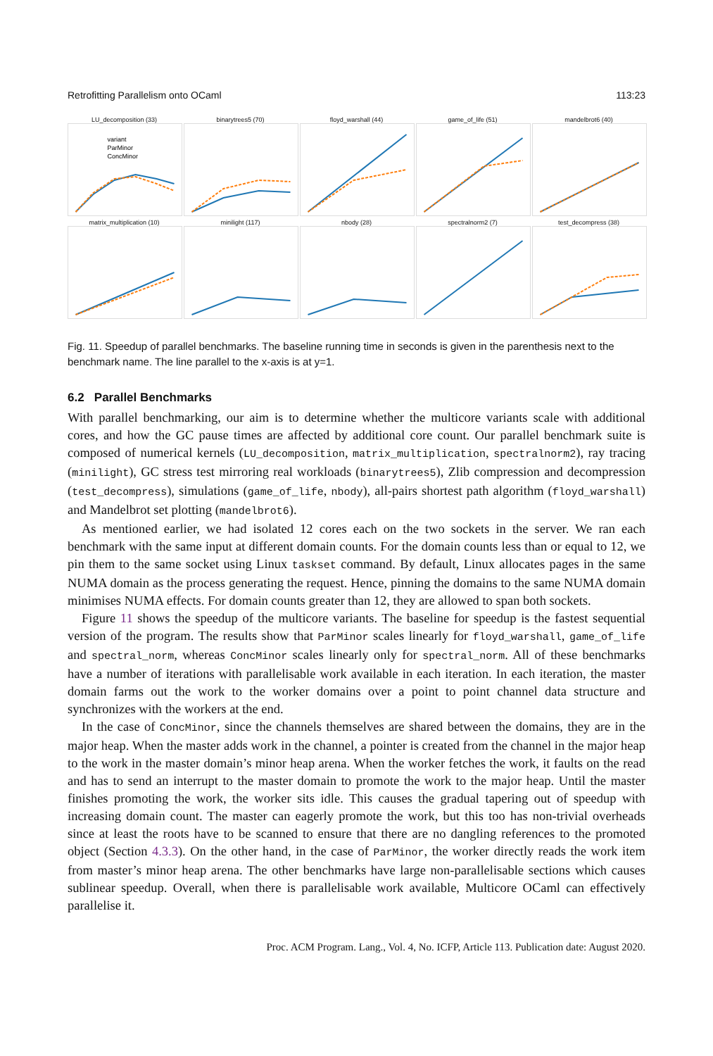Retrofitting Parallelism onto OCaml 113:23
LU_decomposition (33)
variant
ParMinor
ConcMinor
binarytrees5 (70)
floyd_warshall (44)
game_of_life (51)
mandelbrot6 (40)
matrix_multiplication (10)
minilight (117)
nbody (28)
spectralnorm2 (7)
test_decompress (38)
Fig. 11. Speedup of parallel benchmarks. The baseline running time in seconds is given in the parenthesis next to the benchmark name. The line parallel to the x-axis is at y=1.
6.2 Parallel Benchmarks
With parallel benchmarking, our aim is to determine whether the multicore variants scale with additional cores, and how the GC pause times are affected by additional core count. Our parallel benchmark suite is composed of numerical kernels (LU_decomposition, matrix_multiplication, spectralnorm2), ray tracing (minilight), GC stress test mirroring real workloads (binarytrees5), Zlib compression and decompression (test_decompress), simulations (game_of_life, nbody), all-pairs shortest path algorithm (floyd_warshall) and Mandelbrot set plotting (mandelbrot6).
As mentioned earlier, we had isolated 12 cores each on the two sockets in the server. We ran each benchmark with the same input at different domain counts. For the domain counts less than or equal to 12, we pin them to the same socket using Linux taskset command. By default, Linux allocates pages in the same NUMA domain as the process generating the request. Hence, pinning the domains to the same NUMA domain minimises NUMA effects. For domain counts greater than 12, they are allowed to span both sockets.
Figure 11 shows the speedup of the multicore variants. The baseline for speedup is the fastest sequential version of the program. The results show that ParMinor scales linearly for floyd_warshall, game_of_life and spectral_norm, whereas ConcMinor scales linearly only for spectral_norm. All of these benchmarks have a number of iterations with parallelisable work available in each iteration. In each iteration, the master domain farms out the work to the worker domains over a point to point channel data structure and synchronizes with the workers at the end.
In the case of ConcMinor, since the channels themselves are shared between the domains, they are in the major heap. When the master adds work in the channel, a pointer is created from the channel in the major heap to the work in the master domain’s minor heap arena. When the worker fetches the work, it faults on the read and has to send an interrupt to the master domain to promote the work to the major heap. Until the master finishes promoting the work, the worker sits idle. This causes the gradual tapering out of speedup with increasing domain count. The master can eagerly promote the work, but this too has non-trivial overheads since at least the roots have to be scanned to ensure that there are no dangling references to the promoted object (Section 4.3.3). On the other hand, in the case of ParMinor, the worker directly reads the work item from master’s minor heap arena. The other benchmarks have large non-parallelisable sections which causes sublinear speedup. Overall, when there is parallelisable work available, Multicore OCaml can effectively parallelise it.
Proc. ACM Program. Lang., Vol. 4, No. ICFP, Article 113. Publication date: August 2020.